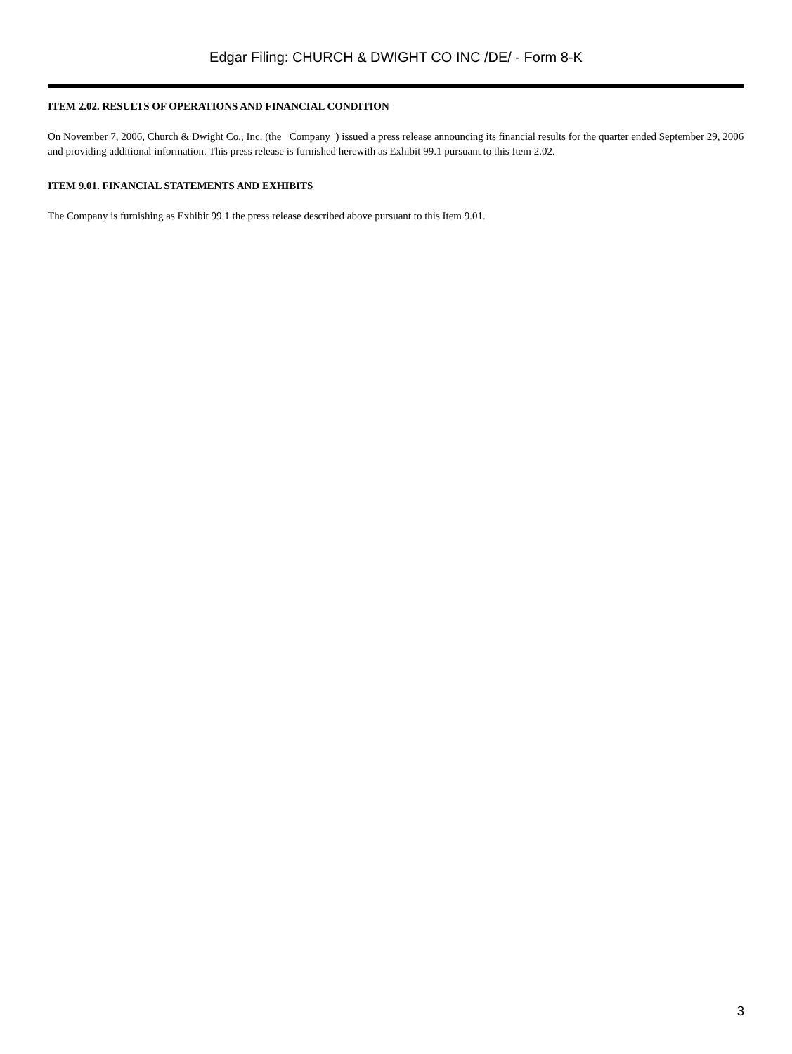Edgar Filing: CHURCH & DWIGHT CO INC /DE/ - Form 8-K
ITEM 2.02. RESULTS OF OPERATIONS AND FINANCIAL CONDITION
On November 7, 2006, Church & Dwight Co., Inc. (the Company ) issued a press release announcing its financial results for the quarter ended September 29, 2006 and providing additional information. This press release is furnished herewith as Exhibit 99.1 pursuant to this Item 2.02.
ITEM 9.01. FINANCIAL STATEMENTS AND EXHIBITS
The Company is furnishing as Exhibit 99.1 the press release described above pursuant to this Item 9.01.
3